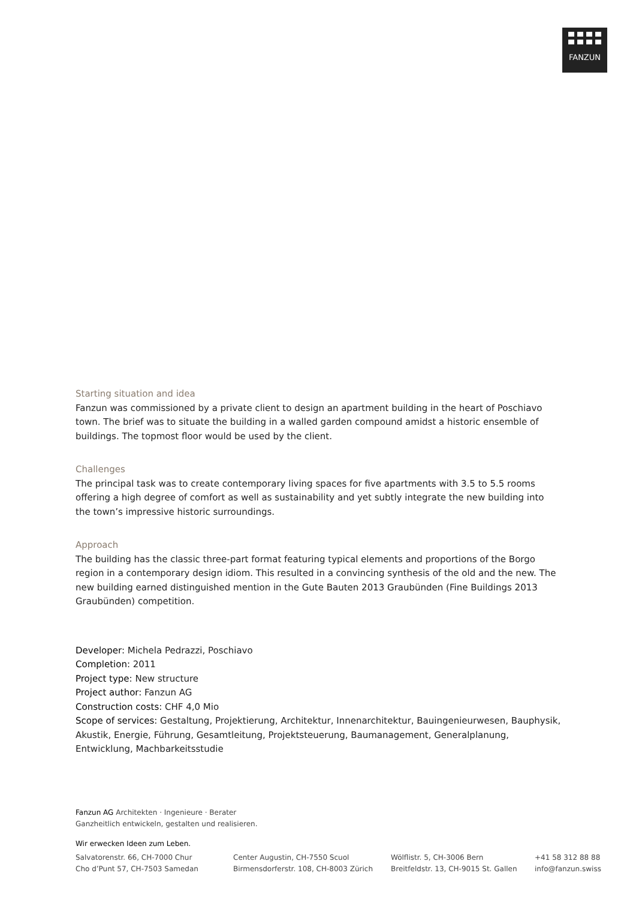FANZUN
Starting situation and idea
Fanzun was commissioned by a private client to design an apartment building in the heart of Poschiavo town. The brief was to situate the building in a walled garden compound amidst a historic ensemble of buildings. The topmost floor would be used by the client.
Challenges
The principal task was to create contemporary living spaces for five apartments with 3.5 to 5.5 rooms offering a high degree of comfort as well as sustainability and yet subtly integrate the new building into the town’s impressive historic surroundings.
Approach
The building has the classic three-part format featuring typical elements and proportions of the Borgo region in a contemporary design idiom. This resulted in a convincing synthesis of the old and the new. The new building earned distinguished mention in the Gute Bauten 2013 Graubünden (Fine Buildings 2013 Graubünden) competition.
Developer: Michela Pedrazzi, Poschiavo
Completion: 2011
Project type: New structure
Project author: Fanzun AG
Construction costs: CHF 4,0 Mio
Scope of services: Gestaltung, Projektierung, Architektur, Innenarchitektur, Bauingenieurwesen, Bauphysik, Akustik, Energie, Führung, Gesamtleitung, Projektsteuerung, Baumanagement, Generalplanung, Entwicklung, Machbarkeitsstudie
Fanzun AG Architekten · Ingenieure · Berater
Ganzheitlich entwickeln, gestalten und realisieren.
Wir erwecken Ideen zum Leben.
Salvatorenstr. 66, CH-7000 Chur
Cho d’Punt 57, CH-7503 Samedan
Center Augustin, CH-7550 Scuol
Birmensdorferstr. 108, CH-8003 Zürich
Wölflistr. 5, CH-3006 Bern
Breitfeldstr. 13, CH-9015 St. Gallen
+41 58 312 88 88
info@fanzun.swiss